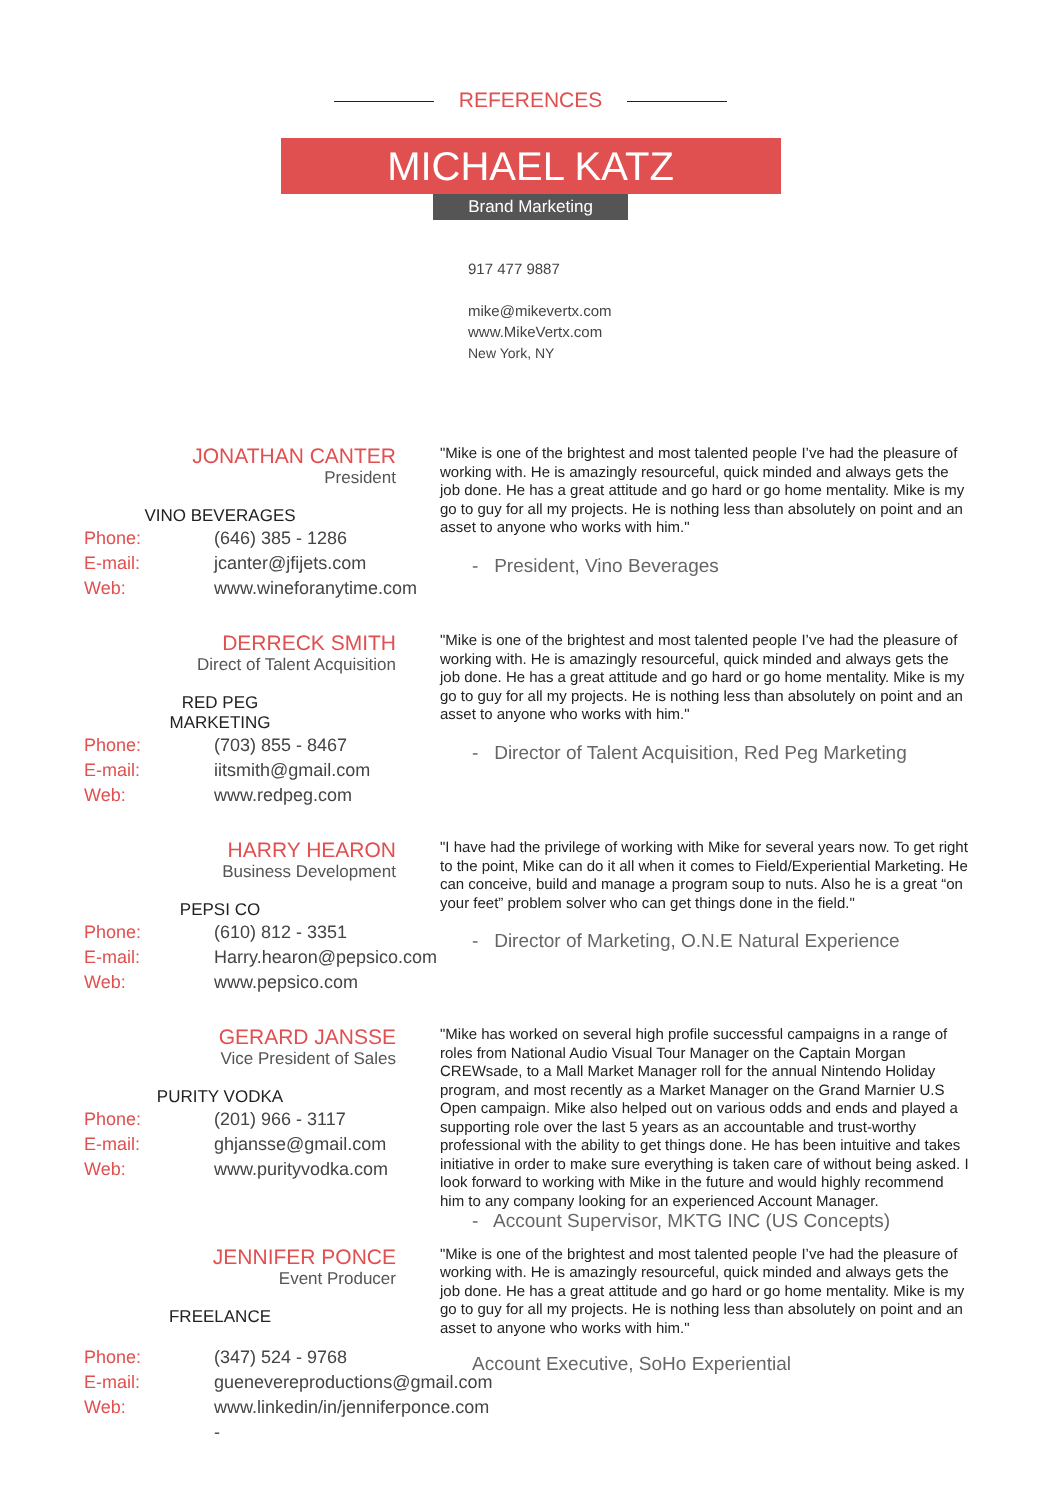REFERENCES
MICHAEL KATZ
Brand Marketing
917 477 9887
mike@mikevertx.com
www.MikeVertx.com
New York, NY
JONATHAN CANTER
President
VINO BEVERAGES
Phone:
E-mail:
Web:
(646) 385 - 1286
jcanter@jfijets.com
www.wineforanytime.com
"Mike is one of the brightest and most talented people I’ve had the pleasure of working with. He is amazingly resourceful, quick minded and always gets the job done. He has a great attitude and go hard or go home mentality. Mike is my go to guy for all my projects. He is nothing less than absolutely on point and an asset to anyone who works with him."
- President, Vino Beverages
DERRECK SMITH
Direct of Talent Acquisition
RED PEG MARKETING
Phone:
E-mail:
Web:
(703) 855 - 8467
iitsmith@gmail.com
www.redpeg.com
"Mike is one of the brightest and most talented people I’ve had the pleasure of working with. He is amazingly resourceful, quick minded and always gets the job done. He has a great attitude and go hard or go home mentality. Mike is my go to guy for all my projects. He is nothing less than absolutely on point and an asset to anyone who works with him."
- Director of Talent Acquisition, Red Peg Marketing
HARRY HEARON
Business Development
PEPSI CO
Phone:
E-mail:
Web:
(610) 812 - 3351
Harry.hearon@pepsico.com
www.pepsico.com
"I have had the privilege of working with Mike for several years now. To get right to the point, Mike can do it all when it comes to Field/Experiential Marketing. He can conceive, build and manage a program soup to nuts. Also he is a great “on your feet” problem solver who can get things done in the field."
- Director of Marketing, O.N.E Natural Experience
GERARD JANSSE
Vice President of Sales
PURITY VODKA
Phone:
E-mail:
Web:
(201) 966 - 3117
ghjansse@gmail.com
www.purityvodka.com
"Mike has worked on several high profile successful campaigns in a range of roles from National Audio Visual Tour Manager on the Captain Morgan CREWsade, to a Mall Market Manager roll for the annual Nintendo Holiday program, and most recently as a Market Manager on the Grand Marnier U.S Open campaign. Mike also helped out on various odds and ends and played a supporting role over the last 5 years as an accountable and trust-worthy professional with the ability to get things done. He has been intuitive and takes initiative in order to make sure everything is taken care of without being asked. I look forward to working with Mike in the future and would highly recommend him to any company looking for an experienced Account Manager.
- Account Supervisor, MKTG INC (US Concepts)
JENNIFER PONCE
Event Producer
FREELANCE
Phone:
E-mail:
Web:
(347) 524 - 9768
guenevereproductions@gmail.com
www.linkedin/in/jenniferponce.com -
"Mike is one of the brightest and most talented people I’ve had the pleasure of working with. He is amazingly resourceful, quick minded and always gets the job done. He has a great attitude and go hard or go home mentality. Mike is my go to guy for all my projects. He is nothing less than absolutely on point and an asset to anyone who works with him."
Account Executive, SoHo Experiential